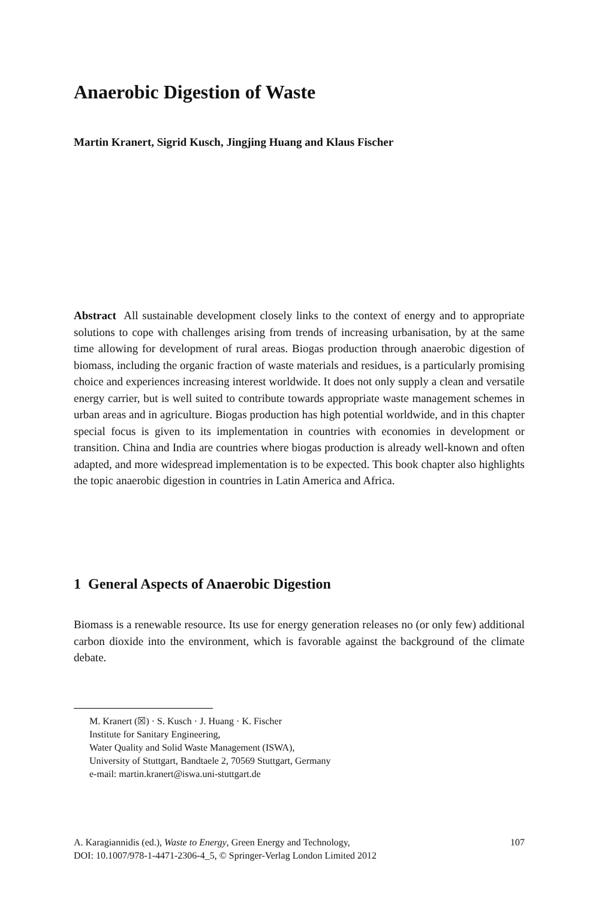Anaerobic Digestion of Waste
Martin Kranert, Sigrid Kusch, Jingjing Huang and Klaus Fischer
Abstract All sustainable development closely links to the context of energy and to appropriate solutions to cope with challenges arising from trends of increasing urbanisation, by at the same time allowing for development of rural areas. Biogas production through anaerobic digestion of biomass, including the organic fraction of waste materials and residues, is a particularly promising choice and experiences increasing interest worldwide. It does not only supply a clean and versatile energy carrier, but is well suited to contribute towards appropriate waste management schemes in urban areas and in agriculture. Biogas production has high potential worldwide, and in this chapter special focus is given to its implementation in countries with economies in development or transition. China and India are countries where biogas production is already well-known and often adapted, and more widespread implementation is to be expected. This book chapter also highlights the topic anaerobic digestion in countries in Latin America and Africa.
1 General Aspects of Anaerobic Digestion
Biomass is a renewable resource. Its use for energy generation releases no (or only few) additional carbon dioxide into the environment, which is favorable against the background of the climate debate.
M. Kranert (☒) · S. Kusch · J. Huang · K. Fischer
Institute for Sanitary Engineering,
Water Quality and Solid Waste Management (ISWA),
University of Stuttgart, Bandtaele 2, 70569 Stuttgart, Germany
e-mail: martin.kranert@iswa.uni-stuttgart.de
A. Karagiannidis (ed.), Waste to Energy, Green Energy and Technology,
DOI: 10.1007/978-1-4471-2306-4_5, © Springer-Verlag London Limited 2012 107